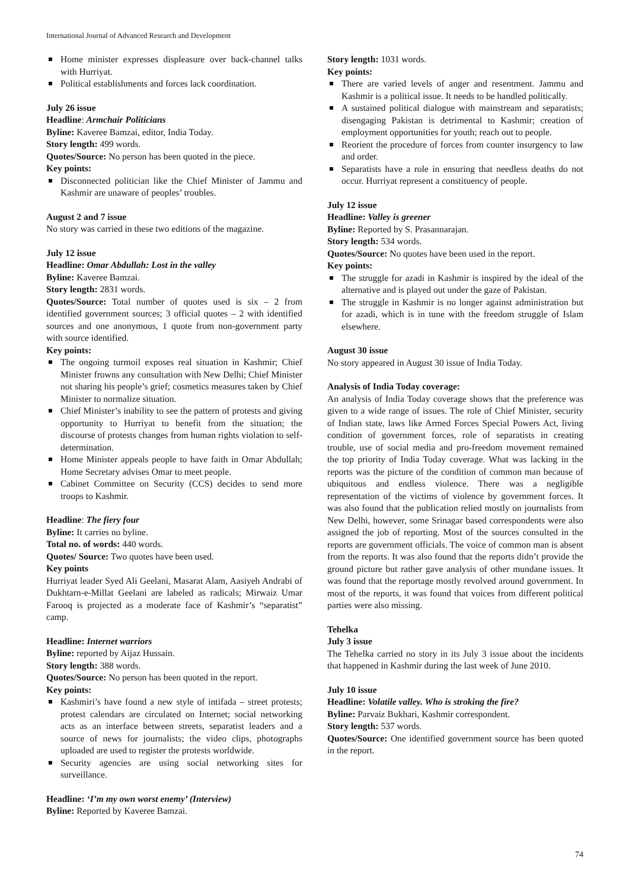International Journal of Advanced Research and Development
Home minister expresses displeasure over back-channel talks with Hurriyat.
Political establishments and forces lack coordination.
July 26 issue
Headline: Armchair Politicians
Byline: Kaveree Bamzai, editor, India Today.
Story length: 499 words.
Quotes/Source: No person has been quoted in the piece.
Key points:
Disconnected politician like the Chief Minister of Jammu and Kashmir are unaware of peoples’ troubles.
August 2 and 7 issue
No story was carried in these two editions of the magazine.
July 12 issue
Headline: Omar Abdullah: Lost in the valley
Byline: Kaveree Bamzai.
Story length: 2831 words.
Quotes/Source: Total number of quotes used is six – 2 from identified government sources; 3 official quotes – 2 with identified sources and one anonymous, 1 quote from non-government party with source identified.
Key points:
The ongoing turmoil exposes real situation in Kashmir; Chief Minister frowns any consultation with New Delhi; Chief Minister not sharing his people’s grief; cosmetics measures taken by Chief Minister to normalize situation.
Chief Minister’s inability to see the pattern of protests and giving opportunity to Hurriyat to benefit from the situation; the discourse of protests changes from human rights violation to self-determination.
Home Minister appeals people to have faith in Omar Abdullah; Home Secretary advises Omar to meet people.
Cabinet Committee on Security (CCS) decides to send more troops to Kashmir.
Headline: The fiery four
Byline: It carries no byline.
Total no. of words: 440 words.
Quotes/ Source: Two quotes have been used.
Key points
Hurriyat leader Syed Ali Geelani, Masarat Alam, Aasiyeh Andrabi of Dukhtarn-e-Millat Geelani are labeled as radicals; Mirwaiz Umar Farooq is projected as a moderate face of Kashmir’s “separatist” camp.
Headline: Internet warriors
Byline: reported by Aijaz Hussain.
Story length: 388 words.
Quotes/Source: No person has been quoted in the report.
Key points:
Kashmiri’s have found a new style of intifada – street protests; protest calendars are circulated on Internet; social networking acts as an interface between streets, separatist leaders and a source of news for journalists; the video clips, photographs uploaded are used to register the protests worldwide.
Security agencies are using social networking sites for surveillance.
Headline: ‘I’m my own worst enemy’ (Interview)
Byline: Reported by Kaveree Bamzai.
Story length: 1031 words.
Key points:
There are varied levels of anger and resentment. Jammu and Kashmir is a political issue. It needs to be handled politically.
A sustained political dialogue with mainstream and separatists; disengaging Pakistan is detrimental to Kashmir; creation of employment opportunities for youth; reach out to people.
Reorient the procedure of forces from counter insurgency to law and order.
Separatists have a role in ensuring that needless deaths do not occur. Hurriyat represent a constituency of people.
July 12 issue
Headline: Valley is greener
Byline: Reported by S. Prasannarajan.
Story length: 534 words.
Quotes/Source: No quotes have been used in the report.
Key points:
The struggle for azadi in Kashmir is inspired by the ideal of the alternative and is played out under the gaze of Pakistan.
The struggle in Kashmir is no longer against administration but for azadi, which is in tune with the freedom struggle of Islam elsewhere.
August 30 issue
No story appeared in August 30 issue of India Today.
Analysis of India Today coverage:
An analysis of India Today coverage shows that the preference was given to a wide range of issues. The role of Chief Minister, security of Indian state, laws like Armed Forces Special Powers Act, living condition of government forces, role of separatists in creating trouble, use of social media and pro-freedom movement remained the top priority of India Today coverage. What was lacking in the reports was the picture of the condition of common man because of ubiquitous and endless violence. There was a negligible representation of the victims of violence by government forces. It was also found that the publication relied mostly on journalists from New Delhi, however, some Srinagar based correspondents were also assigned the job of reporting. Most of the sources consulted in the reports are government officials. The voice of common man is absent from the reports. It was also found that the reports didn’t provide the ground picture but rather gave analysis of other mundane issues. It was found that the reportage mostly revolved around government. In most of the reports, it was found that voices from different political parties were also missing.
Tehelka
July 3 issue
The Tehelka carried no story in its July 3 issue about the incidents that happened in Kashmir during the last week of June 2010.
July 10 issue
Headline: Volatile valley. Who is stroking the fire?
Byline: Parvaiz Bukhari, Kashmir correspondent.
Story length: 537 words.
Quotes/Source: One identified government source has been quoted in the report.
74